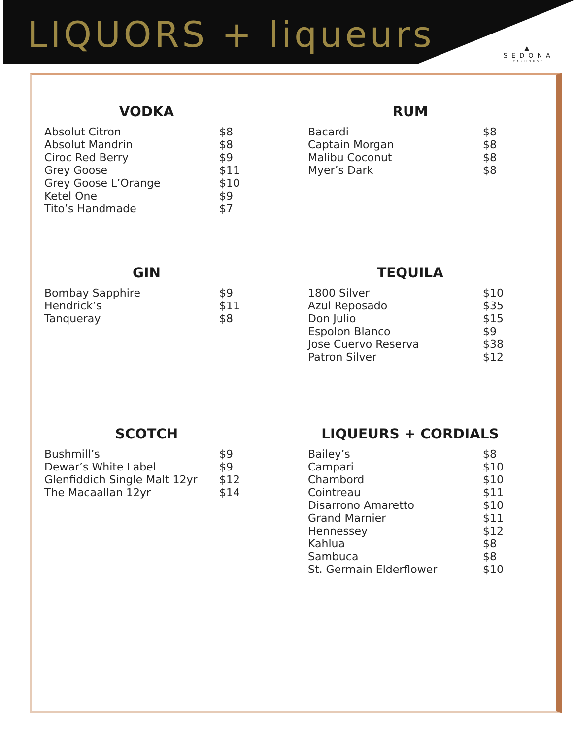LIQUORS + liqueurs
▲
SEDONA
TAPHOUSE
VODKA
| Absolut Citron | $8 |
| Absolut Mandrin | $8 |
| Ciroc Red Berry | $9 |
| Grey Goose | $11 |
| Grey Goose L’Orange | $10 |
| Ketel One | $9 |
| Tito’s Handmade | $7 |
RUM
| Bacardi | $8 |
| Captain Morgan | $8 |
| Malibu Coconut | $8 |
| Myer’s Dark | $8 |
GIN
| Bombay Sapphire | $9 |
| Hendrick’s | $11 |
| Tanqueray | $8 |
TEQUILA
| 1800 Silver | $10 |
| Azul Reposado | $35 |
| Don Julio | $15 |
| Espolon Blanco | $9 |
| Jose Cuervo Reserva | $38 |
| Patron Silver | $12 |
SCOTCH
| Bushmill’s | $9 |
| Dewar’s White Label | $9 |
| Glenfiddich Single Malt 12yr | $12 |
| The Macaallan 12yr | $14 |
LIQUEURS + CORDIALS
| Bailey’s | $8 |
| Campari | $10 |
| Chambord | $10 |
| Cointreau | $11 |
| Disarrono Amaretto | $10 |
| Grand Marnier | $11 |
| Hennessey | $12 |
| Kahlua | $8 |
| Sambuca | $8 |
| St. Germain Elderflower | $10 |